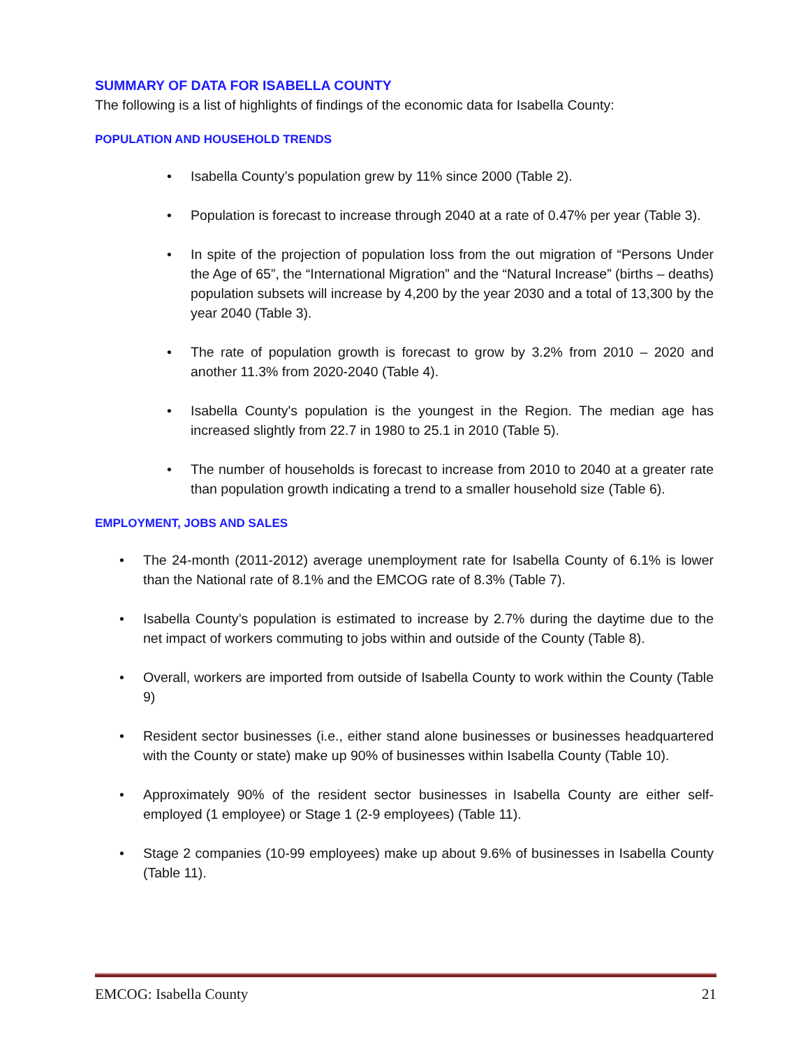SUMMARY OF DATA FOR ISABELLA COUNTY
The following is a list of highlights of findings of the economic data for Isabella County:
POPULATION AND HOUSEHOLD TRENDS
• Isabella County’s population grew by 11% since 2000 (Table 2).
• Population is forecast to increase through 2040 at a rate of 0.47% per year (Table 3).
• In spite of the projection of population loss from the out migration of “Persons Under the Age of 65”, the “International Migration” and the “Natural Increase” (births – deaths) population subsets will increase by 4,200 by the year 2030 and a total of 13,300 by the year 2040 (Table 3).
• The rate of population growth is forecast to grow by 3.2% from 2010 – 2020 and another 11.3% from 2020-2040 (Table 4).
• Isabella County's population is the youngest in the Region. The median age has increased slightly from 22.7 in 1980 to 25.1 in 2010 (Table 5).
• The number of households is forecast to increase from 2010 to 2040 at a greater rate than population growth indicating a trend to a smaller household size (Table 6).
EMPLOYMENT, JOBS AND SALES
• The 24-month (2011-2012) average unemployment rate for Isabella County of 6.1% is lower than the National rate of 8.1% and the EMCOG rate of 8.3% (Table 7).
• Isabella County’s population is estimated to increase by 2.7% during the daytime due to the net impact of workers commuting to jobs within and outside of the County (Table 8).
• Overall, workers are imported from outside of Isabella County to work within the County (Table 9)
• Resident sector businesses (i.e., either stand alone businesses or businesses headquartered with the County or state) make up 90% of businesses within Isabella County (Table 10).
• Approximately 90% of the resident sector businesses in Isabella County are either self-employed (1 employee) or Stage 1 (2-9 employees) (Table 11).
• Stage 2 companies (10-99 employees) make up about 9.6% of businesses in Isabella County (Table 11).
EMCOG: Isabella County 21